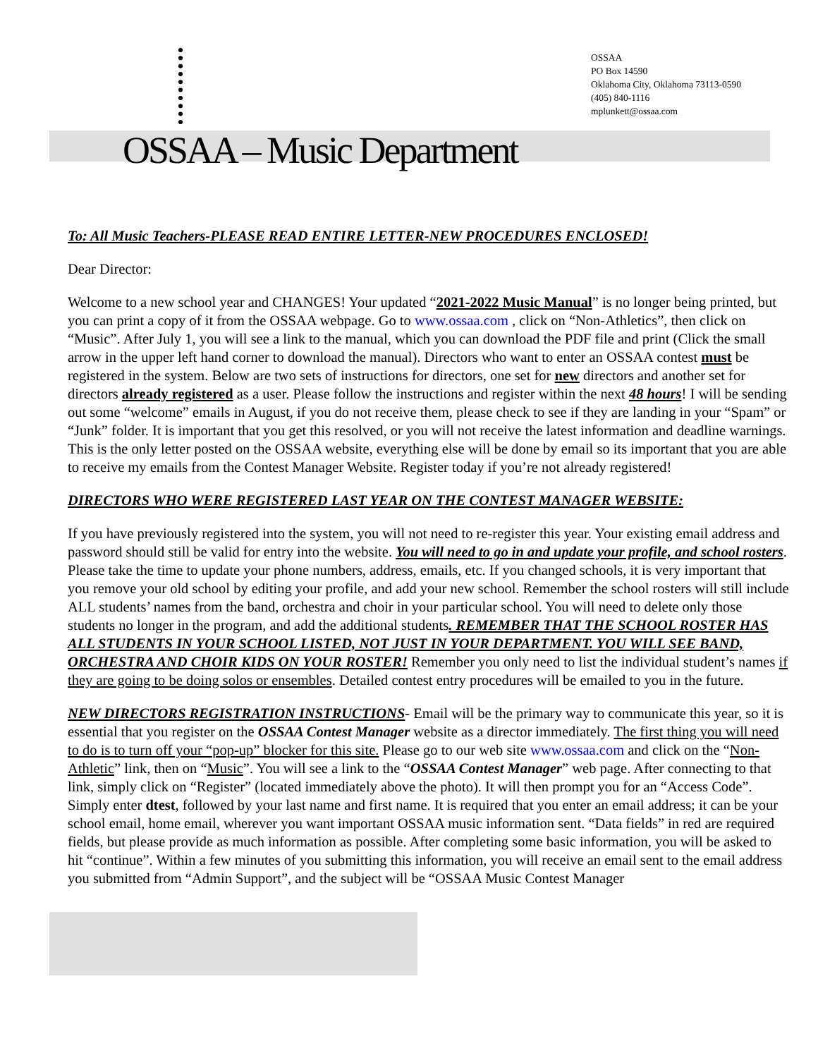OSSAA
PO Box 14590
Oklahoma City, Oklahoma 73113-0590
(405) 840-1116
mplunkett@ossaa.com
OSSAA – Music Department
To: All Music Teachers-PLEASE READ ENTIRE LETTER-NEW PROCEDURES ENCLOSED!
Dear Director:
Welcome to a new school year and CHANGES! Your updated “2021-2022 Music Manual” is no longer being printed, but you can print a copy of it from the OSSAA webpage. Go to www.ossaa.com , click on “Non-Athletics”, then click on “Music”. After July 1, you will see a link to the manual, which you can download the PDF file and print (Click the small arrow in the upper left hand corner to download the manual). Directors who want to enter an OSSAA contest must be registered in the system. Below are two sets of instructions for directors, one set for new directors and another set for directors already registered as a user. Please follow the instructions and register within the next 48 hours! I will be sending out some “welcome” emails in August, if you do not receive them, please check to see if they are landing in your “Spam” or “Junk” folder. It is important that you get this resolved, or you will not receive the latest information and deadline warnings. This is the only letter posted on the OSSAA website, everything else will be done by email so its important that you are able to receive my emails from the Contest Manager Website. Register today if you’re not already registered!
DIRECTORS WHO WERE REGISTERED LAST YEAR ON THE CONTEST MANAGER WEBSITE:
If you have previously registered into the system, you will not need to re-register this year. Your existing email address and password should still be valid for entry into the website. You will need to go in and update your profile, and school rosters. Please take the time to update your phone numbers, address, emails, etc. If you changed schools, it is very important that you remove your old school by editing your profile, and add your new school. Remember the school rosters will still include ALL students’ names from the band, orchestra and choir in your particular school. You will need to delete only those students no longer in the program, and add the additional students. REMEMBER THAT THE SCHOOL ROSTER HAS ALL STUDENTS IN YOUR SCHOOL LISTED, NOT JUST IN YOUR DEPARTMENT. YOU WILL SEE BAND, ORCHESTRA AND CHOIR KIDS ON YOUR ROSTER! Remember you only need to list the individual student’s names if they are going to be doing solos or ensembles. Detailed contest entry procedures will be emailed to you in the future.
NEW DIRECTORS REGISTRATION INSTRUCTIONS- Email will be the primary way to communicate this year, so it is essential that you register on the OSSAA Contest Manager website as a director immediately. The first thing you will need to do is to turn off your “pop-up” blocker for this site. Please go to our web site www.ossaa.com and click on the “Non-Athletic” link, then on “Music”. You will see a link to the “OSSAA Contest Manager” web page. After connecting to that link, simply click on “Register” (located immediately above the photo). It will then prompt you for an “Access Code”. Simply enter dtest, followed by your last name and first name. It is required that you enter an email address; it can be your school email, home email, wherever you want important OSSAA music information sent. “Data fields” in red are required fields, but please provide as much information as possible. After completing some basic information, you will be asked to hit “continue”. Within a few minutes of you submitting this information, you will receive an email sent to the email address you submitted from “Admin Support”, and the subject will be “OSSAA Music Contest Manager